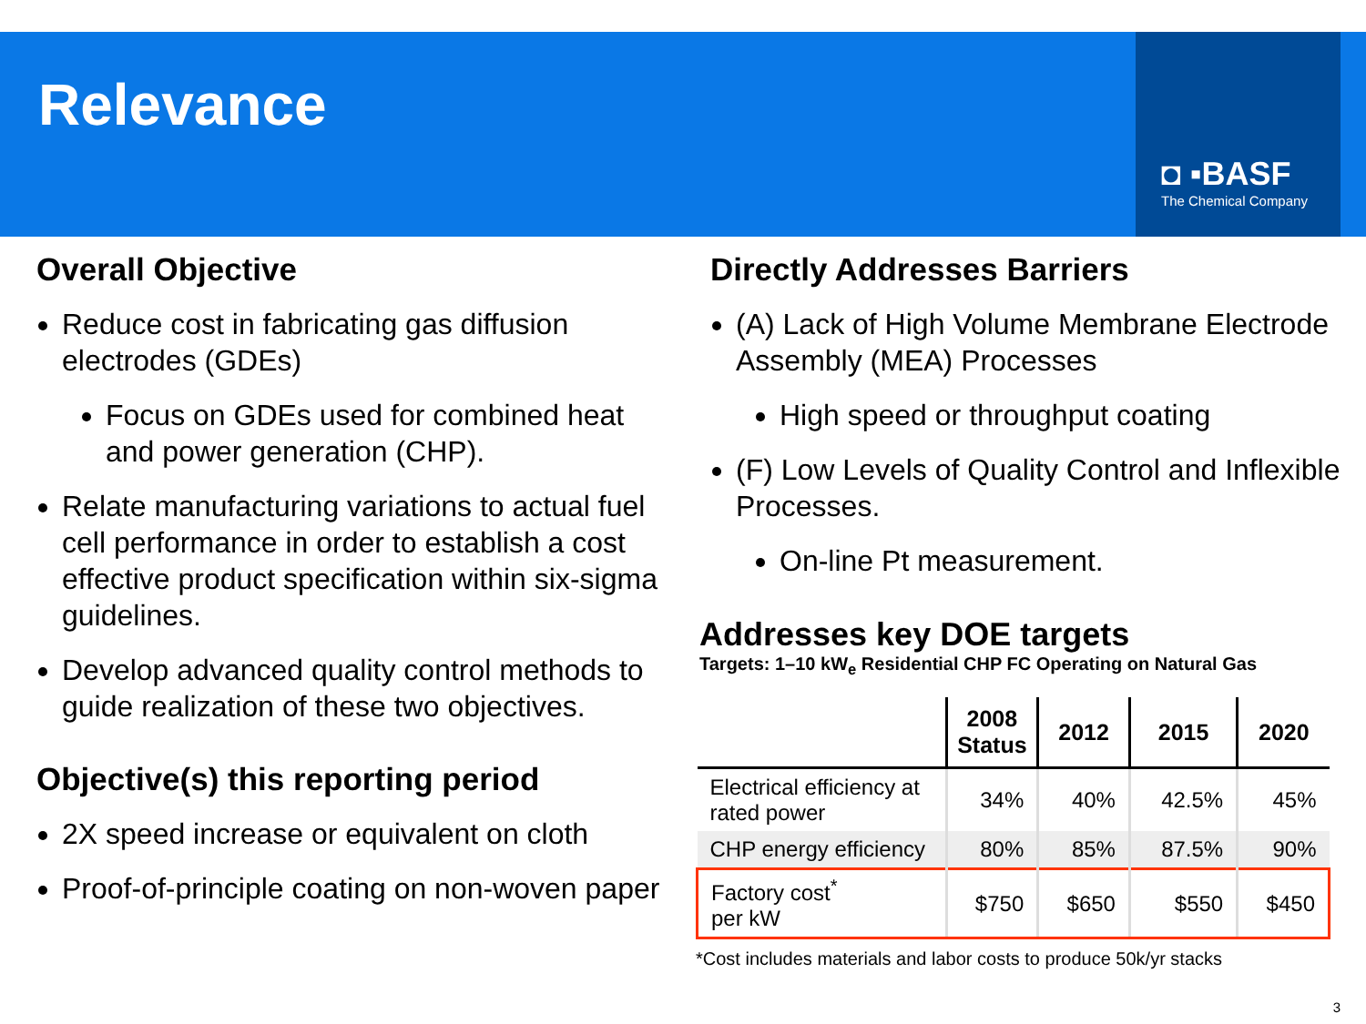Relevance
◘ ▪BASF
The Chemical Company
Overall Objective
Reduce cost in fabricating gas diffusion electrodes (GDEs)
Focus on GDEs used for combined heat and power generation (CHP).
Relate manufacturing variations to actual fuel cell performance in order to establish a cost effective product specification within six-sigma guidelines.
Develop advanced quality control methods to guide realization of these two objectives.
Objective(s) this reporting period
2X speed increase or equivalent on cloth
Proof-of-principle coating on non-woven paper
Directly Addresses Barriers
(A) Lack of High Volume Membrane Electrode Assembly (MEA) Processes
High speed or throughput coating
(F) Low Levels of Quality Control and Inflexible Processes.
On-line Pt measurement.
Addresses key DOE targets
Targets: 1–10 kW<sub>e</sub> Residential CHP FC Operating on Natural Gas
| | 2008 Status | 2012 | 2015 | 2020 |
| --- | --- | --- | --- | --- |
| Electrical efficiency at rated power | 34% | 40% | 42.5% | 45% |
| CHP energy efficiency | 80% | 85% | 87.5% | 90% |
| Factory cost<sup>*</sup> per kW | $750 | $650 | $550 | $450 |
*Cost includes materials and labor costs to produce 50k/yr stacks
3